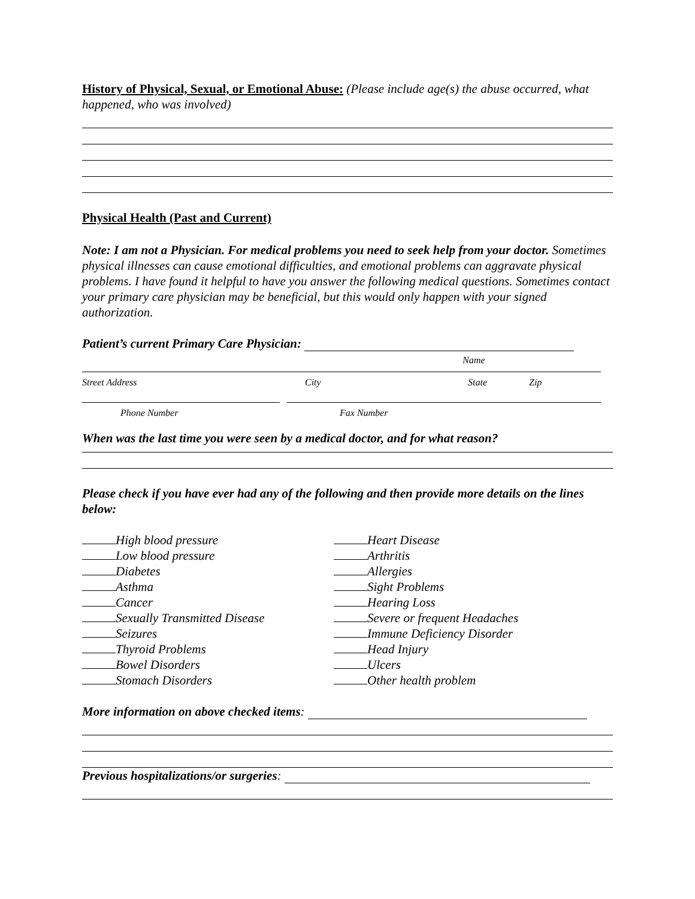History of Physical, Sexual, or Emotional Abuse: (Please include age(s) the abuse occurred, what happened, who was involved)
Physical Health (Past and Current)
Note: I am not a Physician. For medical problems you need to seek help from your doctor. Sometimes physical illnesses can cause emotional difficulties, and emotional problems can aggravate physical problems. I have found it helpful to have you answer the following medical questions. Sometimes contact your primary care physician may be beneficial, but this would only happen with your signed authorization.
Patient’s current Primary Care Physician:
Name
Street Address City State Zip
Phone Number Fax Number
When was the last time you were seen by a medical doctor, and for what reason?
Please check if you have ever had any of the following and then provide more details on the lines below:
High blood pressure
Heart Disease
Low blood pressure
Arthritis
Diabetes
Allergies
Asthma
Sight Problems
Cancer
Hearing Loss
Sexually Transmitted Disease
Severe or frequent Headaches
Seizures
Immune Deficiency Disorder
Thyroid Problems
Head Injury
Bowel Disorders
Ulcers
Stomach Disorders
Other health problem
More information on above checked items:
Previous hospitalizations/or surgeries: